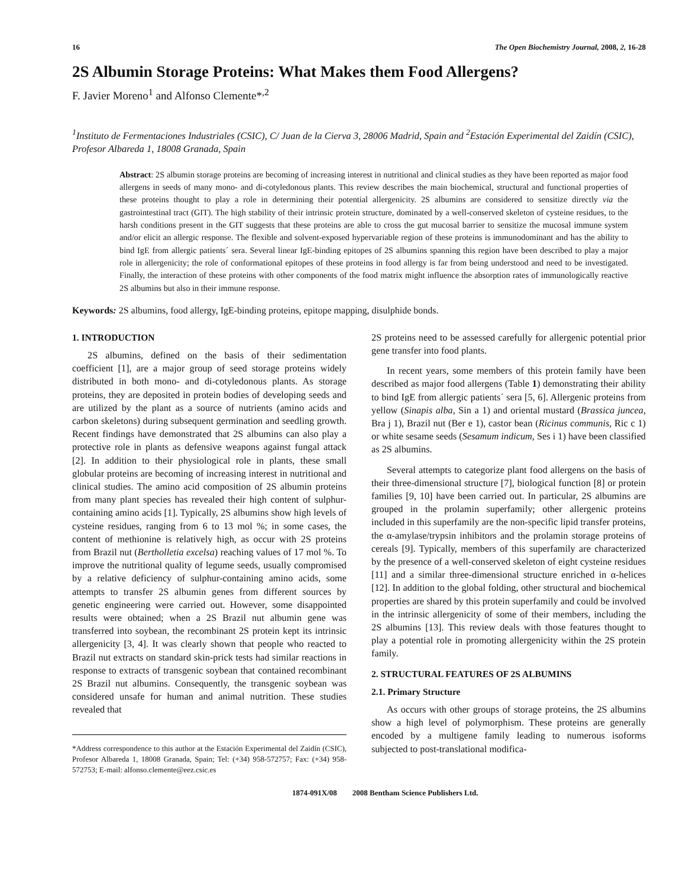16 The Open Biochemistry Journal, 2008, 2, 16-28
2S Albumin Storage Proteins: What Makes them Food Allergens?
F. Javier Moreno<sup>1</sup> and Alfonso Clemente*<sup>,2</sup>
<sup>1</sup> Instituto de Fermentaciones Industriales (CSIC), C/ Juan de la Cierva 3, 28006 Madrid, Spain and <sup>2</sup>Estación Experimental del Zaidín (CSIC), Profesor Albareda 1, 18008 Granada, Spain
Abstract: 2S albumin storage proteins are becoming of increasing interest in nutritional and clinical studies as they have been reported as major food allergens in seeds of many mono- and di-cotyledonous plants. This review describes the main biochemical, structural and functional properties of these proteins thought to play a role in determining their potential allergenicity. 2S albumins are considered to sensitize directly via the gastrointestinal tract (GIT). The high stability of their intrinsic protein structure, dominated by a well-conserved skeleton of cysteine residues, to the harsh conditions present in the GIT suggests that these proteins are able to cross the gut mucosal barrier to sensitize the mucosal immune system and/or elicit an allergic response. The flexible and solvent-exposed hypervariable region of these proteins is immunodominant and has the ability to bind IgE from allergic patients´ sera. Several linear IgE-binding epitopes of 2S albumins spanning this region have been described to play a major role in allergenicity; the role of conformational epitopes of these proteins in food allergy is far from being understood and need to be investigated. Finally, the interaction of these proteins with other components of the food matrix might influence the absorption rates of immunologically reactive 2S albumins but also in their immune response.
Keywords: 2S albumins, food allergy, IgE-binding proteins, epitope mapping, disulphide bonds.
1. INTRODUCTION
2S albumins, defined on the basis of their sedimentation coefficient [1], are a major group of seed storage proteins widely distributed in both mono- and di-cotyledonous plants. As storage proteins, they are deposited in protein bodies of developing seeds and are utilized by the plant as a source of nutrients (amino acids and carbon skeletons) during subsequent germination and seedling growth. Recent findings have demonstrated that 2S albumins can also play a protective role in plants as defensive weapons against fungal attack [2]. In addition to their physiological role in plants, these small globular proteins are becoming of increasing interest in nutritional and clinical studies. The amino acid composition of 2S albumin proteins from many plant species has revealed their high content of sulphur-containing amino acids [1]. Typically, 2S albumins show high levels of cysteine residues, ranging from 6 to 13 mol %; in some cases, the content of methionine is relatively high, as occur with 2S proteins from Brazil nut (Bertholletia excelsa) reaching values of 17 mol %. To improve the nutritional quality of legume seeds, usually compromised by a relative deficiency of sulphur-containing amino acids, some attempts to transfer 2S albumin genes from different sources by genetic engineering were carried out. However, some disappointed results were obtained; when a 2S Brazil nut albumin gene was transferred into soybean, the recombinant 2S protein kept its intrinsic allergenicity [3, 4]. It was clearly shown that people who reacted to Brazil nut extracts on standard skin-prick tests had similar reactions in response to extracts of transgenic soybean that contained recombinant 2S Brazil nut albumins. Consequently, the transgenic soybean was considered unsafe for human and animal nutrition. These studies revealed that
*Address correspondence to this author at the Estación Experimental del Zaidín (CSIC), Profesor Albareda 1, 18008 Granada, Spain; Tel: (+34) 958-572757; Fax: (+34) 958-572753; E-mail: alfonso.clemente@eez.csic.es
2S proteins need to be assessed carefully for allergenic potential prior gene transfer into food plants.
In recent years, some members of this protein family have been described as major food allergens (Table 1) demonstrating their ability to bind IgE from allergic patients´ sera [5, 6]. Allergenic proteins from yellow (Sinapis alba, Sin a 1) and oriental mustard (Brassica juncea, Bra j 1), Brazil nut (Ber e 1), castor bean (Ricinus communis, Ric c 1) or white sesame seeds (Sesamum indicum, Ses i 1) have been classified as 2S albumins.
Several attempts to categorize plant food allergens on the basis of their three-dimensional structure [7], biological function [8] or protein families [9, 10] have been carried out. In particular, 2S albumins are grouped in the prolamin superfamily; other allergenic proteins included in this superfamily are the non-specific lipid transfer proteins, the α-amylase/trypsin inhibitors and the prolamin storage proteins of cereals [9]. Typically, members of this superfamily are characterized by the presence of a well-conserved skeleton of eight cysteine residues [11] and a similar three-dimensional structure enriched in α-helices [12]. In addition to the global folding, other structural and biochemical properties are shared by this protein superfamily and could be involved in the intrinsic allergenicity of some of their members, including the 2S albumins [13]. This review deals with those features thought to play a potential role in promoting allergenicity within the 2S protein family.
2. STRUCTURAL FEATURES OF 2S ALBUMINS
2.1. Primary Structure
As occurs with other groups of storage proteins, the 2S albumins show a high level of polymorphism. These proteins are generally encoded by a multigene family leading to numerous isoforms subjected to post-translational modifica-
1874-091X/08 2008 Bentham Science Publishers Ltd.